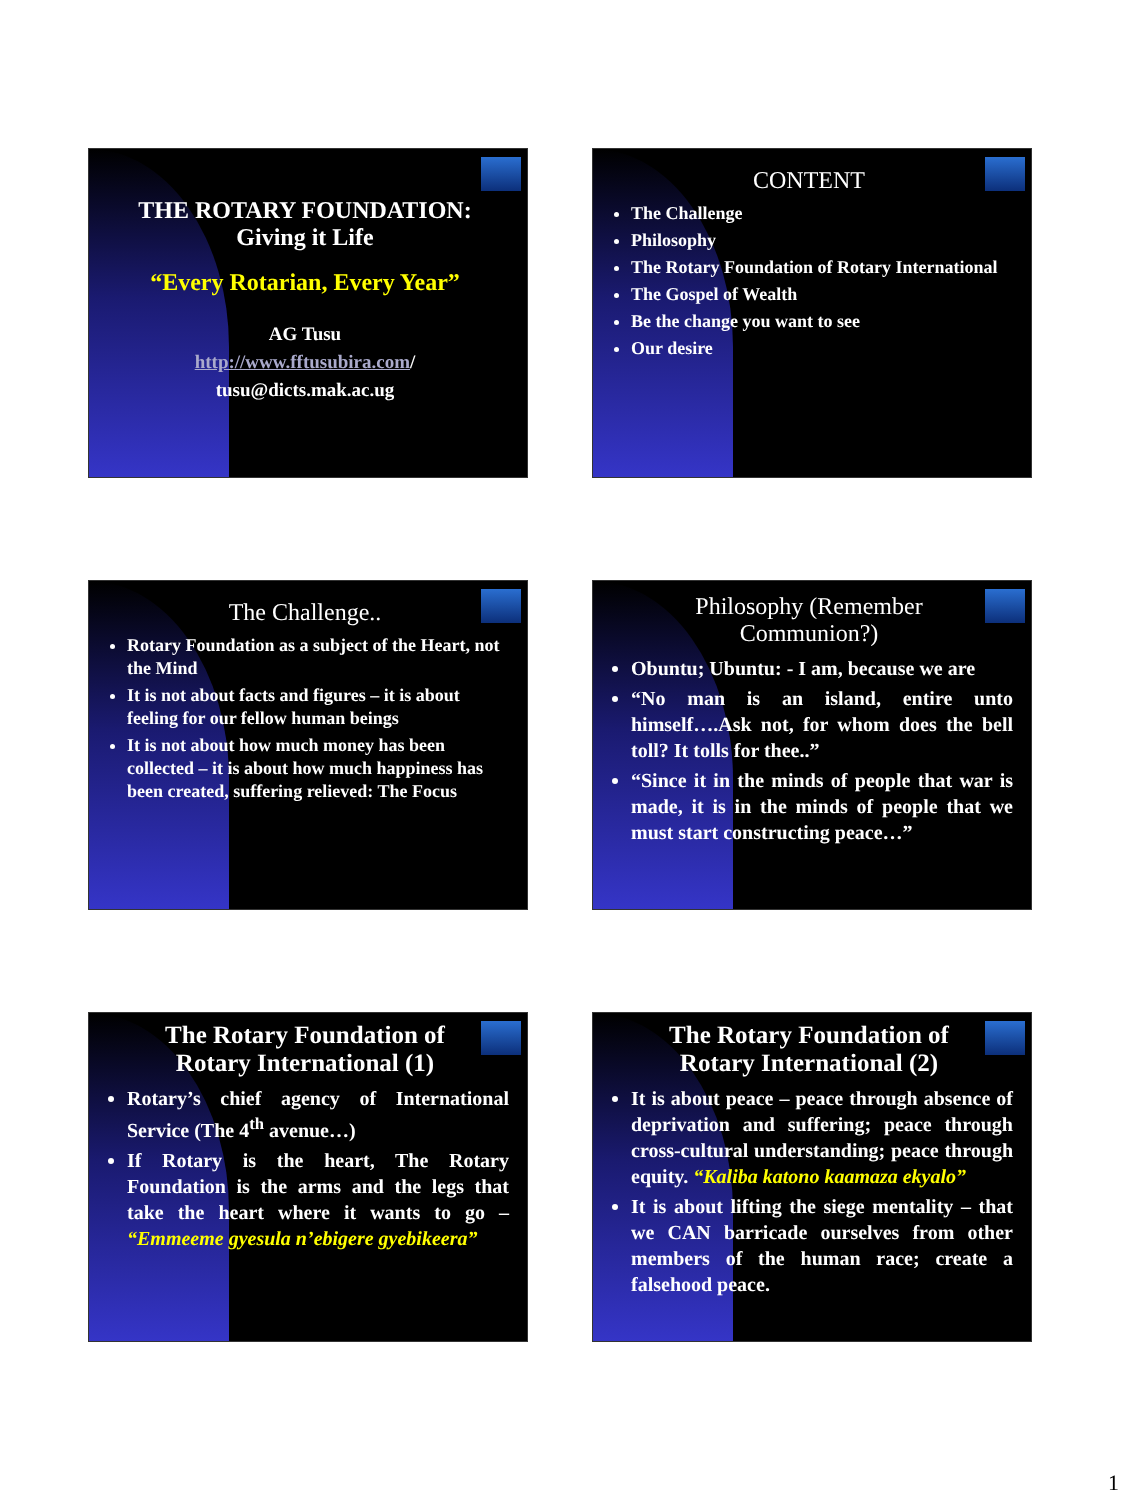THE ROTARY FOUNDATION:
Giving it Life
“Every Rotarian, Every Year”
AG Tusu
http://www.fftusubira.com/
tusu@dicts.mak.ac.ug
CONTENT
The Challenge
Philosophy
The Rotary Foundation of Rotary International
The Gospel of Wealth
Be the change you want to see
Our desire
The Challenge..
Rotary Foundation as a subject of the Heart, not the Mind
It is not about facts and figures – it is about feeling for our fellow human beings
It is not about how much money has been collected – it is about how much happiness has been created, suffering relieved: The Focus
Philosophy (Remember
Communion?)
Obuntu; Ubuntu: - I am, because we are
“No man is an island, entire unto himself….Ask not, for whom does the bell toll? It tolls for thee..”
“Since it in the minds of people that war is made, it is in the minds of people that we must start constructing peace…”
The Rotary Foundation of
Rotary International (1)
Rotary’s chief agency of International Service (The 4<sup>th</sup> avenue…)
If Rotary is the heart, The Rotary Foundation is the arms and the legs that take the heart where it wants to go – “Emmeeme gyesula n’ebigere gyebikeera”
The Rotary Foundation of
Rotary International (2)
It is about peace – peace through absence of deprivation and suffering; peace through cross-cultural understanding; peace through equity. “Kaliba katono kaamaza ekyalo”
It is about lifting the siege mentality – that we CAN barricade ourselves from other members of the human race; create a falsehood peace.
1